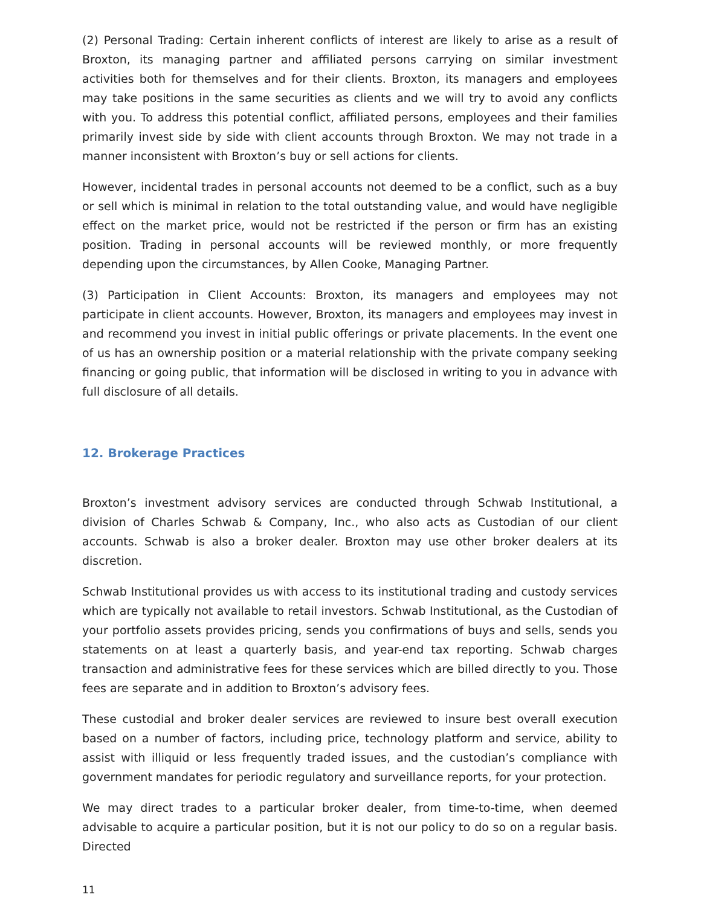(2) Personal Trading: Certain inherent conflicts of interest are likely to arise as a result of Broxton, its managing partner and affiliated persons carrying on similar investment activities both for themselves and for their clients. Broxton, its managers and employees may take positions in the same securities as clients and we will try to avoid any conflicts with you. To address this potential conflict, affiliated persons, employees and their families primarily invest side by side with client accounts through Broxton. We may not trade in a manner inconsistent with Broxton’s buy or sell actions for clients.
However, incidental trades in personal accounts not deemed to be a conflict, such as a buy or sell which is minimal in relation to the total outstanding value, and would have negligible effect on the market price, would not be restricted if the person or firm has an existing position. Trading in personal accounts will be reviewed monthly, or more frequently depending upon the circumstances, by Allen Cooke, Managing Partner.
(3) Participation in Client Accounts: Broxton, its managers and employees may not participate in client accounts. However, Broxton, its managers and employees may invest in and recommend you invest in initial public offerings or private placements. In the event one of us has an ownership position or a material relationship with the private company seeking financing or going public, that information will be disclosed in writing to you in advance with full disclosure of all details.
12. Brokerage Practices
Broxton’s investment advisory services are conducted through Schwab Institutional, a division of Charles Schwab & Company, Inc., who also acts as Custodian of our client accounts. Schwab is also a broker dealer. Broxton may use other broker dealers at its discretion.
Schwab Institutional provides us with access to its institutional trading and custody services which are typically not available to retail investors. Schwab Institutional, as the Custodian of your portfolio assets provides pricing, sends you confirmations of buys and sells, sends you statements on at least a quarterly basis, and year-end tax reporting. Schwab charges transaction and administrative fees for these services which are billed directly to you. Those fees are separate and in addition to Broxton’s advisory fees.
These custodial and broker dealer services are reviewed to insure best overall execution based on a number of factors, including price, technology platform and service, ability to assist with illiquid or less frequently traded issues, and the custodian’s compliance with government mandates for periodic regulatory and surveillance reports, for your protection.
We may direct trades to a particular broker dealer, from time-to-time, when deemed advisable to acquire a particular position, but it is not our policy to do so on a regular basis. Directed
11